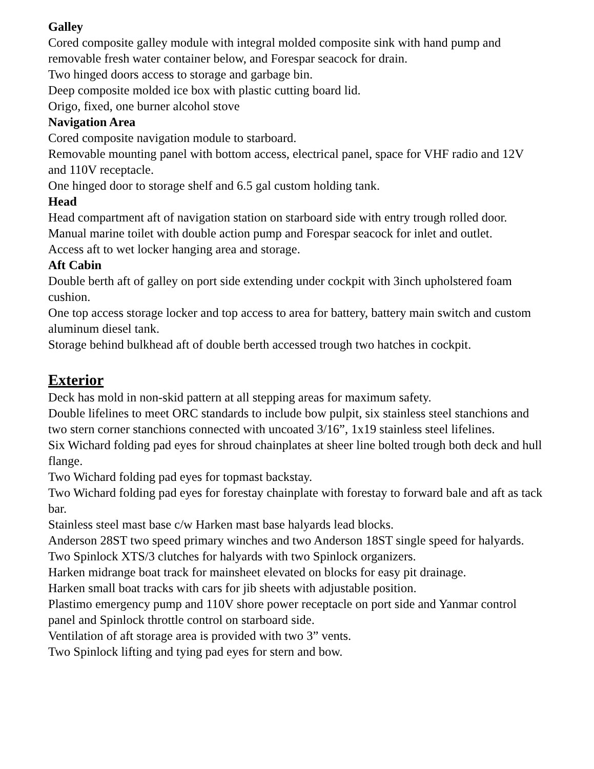Galley
Cored composite galley module with integral molded composite sink with hand pump and removable fresh water container below, and Forespar seacock for drain.
Two hinged doors access to storage and garbage bin.
Deep composite molded ice box with plastic cutting board lid.
Origo, fixed, one burner alcohol stove
Navigation Area
Cored composite navigation module to starboard.
Removable mounting panel with bottom access, electrical panel, space for VHF radio and 12V and 110V receptacle.
One hinged door to storage shelf and 6.5 gal custom holding tank.
Head
Head compartment aft of navigation station on starboard side with entry trough rolled door.
Manual marine toilet with double action pump and Forespar seacock for inlet and outlet.
Access aft to wet locker hanging area and storage.
Aft Cabin
Double berth aft of galley on port side extending under cockpit with 3inch upholstered foam cushion.
One top access storage locker and top access to area for battery, battery main switch and custom aluminum diesel tank.
Storage behind bulkhead aft of double berth accessed trough two hatches in cockpit.
Exterior
Deck has mold in non-skid pattern at all stepping areas for maximum safety.
Double lifelines to meet ORC standards to include bow pulpit, six stainless steel stanchions and two stern corner stanchions connected with uncoated 3/16”, 1x19 stainless steel lifelines.
Six Wichard folding pad eyes for shroud chainplates at sheer line bolted trough both deck and hull flange.
Two Wichard folding pad eyes for topmast backstay.
Two Wichard folding pad eyes for forestay chainplate with forestay to forward bale and aft as tack bar.
Stainless steel mast base c/w Harken mast base halyards lead blocks.
Anderson 28ST two speed primary winches and two Anderson 18ST single speed for halyards.
Two Spinlock XTS/3 clutches for halyards with two Spinlock organizers.
Harken midrange boat track for mainsheet elevated on blocks for easy pit drainage.
Harken small boat tracks with cars for jib sheets with adjustable position.
Plastimo emergency pump and 110V shore power receptacle on port side and Yanmar control panel and Spinlock throttle control on starboard side.
Ventilation of aft storage area is provided with two 3” vents.
Two Spinlock lifting and tying pad eyes for stern and bow.